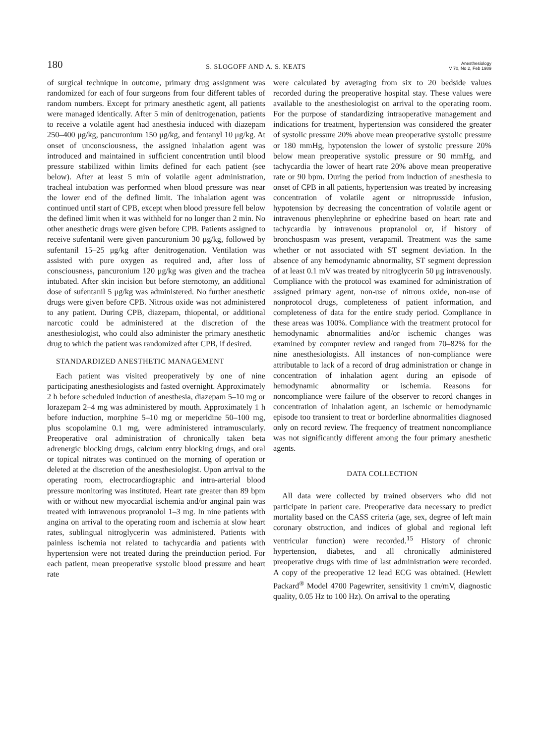180 S. SLOGOFF AND A. S. KEATS Anesthesiology
V 70, No 2, Feb 1989
of surgical technique in outcome, primary drug assignment was randomized for each of four surgeons from four different tables of random numbers. Except for primary anesthetic agent, all patients were managed identically. After 5 min of denitrogenation, patients to receive a volatile agent had anesthesia induced with diazepam 250–400 μg/kg, pancuronium 150 μg/kg, and fentanyl 10 μg/kg. At onset of unconsciousness, the assigned inhalation agent was introduced and maintained in sufficient concentration until blood pressure stabilized within limits defined for each patient (see below). After at least 5 min of volatile agent administration, tracheal intubation was performed when blood pressure was near the lower end of the defined limit. The inhalation agent was continued until start of CPB, except when blood pressure fell below the defined limit when it was withheld for no longer than 2 min. No other anesthetic drugs were given before CPB. Patients assigned to receive sufentanil were given pancuronium 30 μg/kg, followed by sufentanil 15–25 μg/kg after denitrogenation. Ventilation was assisted with pure oxygen as required and, after loss of consciousness, pancuronium 120 μg/kg was given and the trachea intubated. After skin incision but before sternotomy, an additional dose of sufentanil 5 μg/kg was administered. No further anesthetic drugs were given before CPB. Nitrous oxide was not administered to any patient. During CPB, diazepam, thiopental, or additional narcotic could be administered at the discretion of the anesthesiologist, who could also administer the primary anesthetic drug to which the patient was randomized after CPB, if desired.
STANDARDIZED ANESTHETIC MANAGEMENT
Each patient was visited preoperatively by one of nine participating anesthesiologists and fasted overnight. Approximately 2 h before scheduled induction of anesthesia, diazepam 5–10 mg or lorazepam 2–4 mg was administered by mouth. Approximately 1 h before induction, morphine 5–10 mg or meperidine 50–100 mg, plus scopolamine 0.1 mg, were administered intramuscularly. Preoperative oral administration of chronically taken beta adrenergic blocking drugs, calcium entry blocking drugs, and oral or topical nitrates was continued on the morning of operation or deleted at the discretion of the anesthesiologist. Upon arrival to the operating room, electrocardiographic and intra-arterial blood pressure monitoring was instituted. Heart rate greater than 89 bpm with or without new myocardial ischemia and/or anginal pain was treated with intravenous propranolol 1–3 mg. In nine patients with angina on arrival to the operating room and ischemia at slow heart rates, sublingual nitroglycerin was administered. Patients with painless ischemia not related to tachycardia and patients with hypertension were not treated during the preinduction period. For each patient, mean preoperative systolic blood pressure and heart rate
were calculated by averaging from six to 20 bedside values recorded during the preoperative hospital stay. These values were available to the anesthesiologist on arrival to the operating room. For the purpose of standardizing intraoperative management and indications for treatment, hypertension was considered the greater of systolic pressure 20% above mean preoperative systolic pressure or 180 mmHg, hypotension the lower of systolic pressure 20% below mean preoperative systolic pressure or 90 mmHg, and tachycardia the lower of heart rate 20% above mean preoperative rate or 90 bpm. During the period from induction of anesthesia to onset of CPB in all patients, hypertension was treated by increasing concentration of volatile agent or nitroprusside infusion, hypotension by decreasing the concentration of volatile agent or intravenous phenylephrine or ephedrine based on heart rate and tachycardia by intravenous propranolol or, if history of bronchospasm was present, verapamil. Treatment was the same whether or not associated with ST segment deviation. In the absence of any hemodynamic abnormality, ST segment depression of at least 0.1 mV was treated by nitroglycerin 50 μg intravenously. Compliance with the protocol was examined for administration of assigned primary agent, non-use of nitrous oxide, non-use of nonprotocol drugs, completeness of patient information, and completeness of data for the entire study period. Compliance in these areas was 100%. Compliance with the treatment protocol for hemodynamic abnormalities and/or ischemic changes was examined by computer review and ranged from 70–82% for the nine anesthesiologists. All instances of non-compliance were attributable to lack of a record of drug administration or change in concentration of inhalation agent during an episode of hemodynamic abnormality or ischemia. Reasons for noncompliance were failure of the observer to record changes in concentration of inhalation agent, an ischemic or hemodynamic episode too transient to treat or borderline abnormalities diagnosed only on record review. The frequency of treatment noncompliance was not significantly different among the four primary anesthetic agents.
DATA COLLECTION
All data were collected by trained observers who did not participate in patient care. Preoperative data necessary to predict mortality based on the CASS criteria (age, sex, degree of left main coronary obstruction, and indices of global and regional left ventricular function) were recorded.<sup>15</sup> History of chronic hypertension, diabetes, and all chronically administered preoperative drugs with time of last administration were recorded. A copy of the preoperative 12 lead ECG was obtained. (Hewlett Packard<sup>®</sup> Model 4700 Pagewriter, sensitivity 1 cm/mV, diagnostic quality, 0.05 Hz to 100 Hz). On arrival to the operating